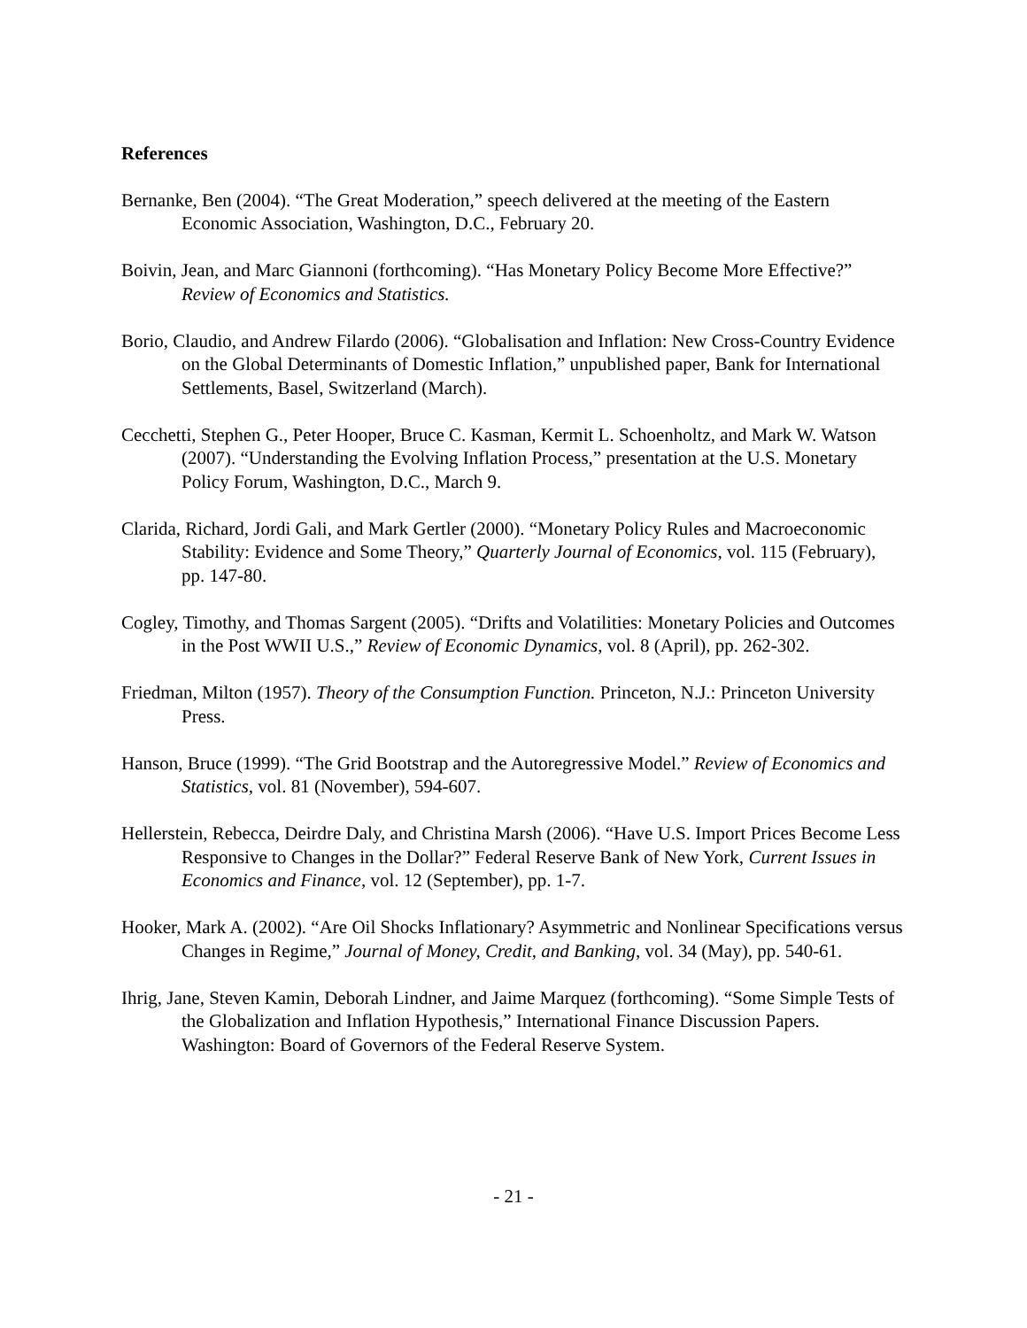References
Bernanke, Ben (2004). “The Great Moderation,” speech delivered at the meeting of the Eastern Economic Association, Washington, D.C., February 20.
Boivin, Jean, and Marc Giannoni (forthcoming). “Has Monetary Policy Become More Effective?” Review of Economics and Statistics.
Borio, Claudio, and Andrew Filardo (2006). “Globalisation and Inflation: New Cross-Country Evidence on the Global Determinants of Domestic Inflation,” unpublished paper, Bank for International Settlements, Basel, Switzerland (March).
Cecchetti, Stephen G., Peter Hooper, Bruce C. Kasman, Kermit L. Schoenholtz, and Mark W. Watson (2007). “Understanding the Evolving Inflation Process,” presentation at the U.S. Monetary Policy Forum, Washington, D.C., March 9.
Clarida, Richard, Jordi Gali, and Mark Gertler (2000). “Monetary Policy Rules and Macroeconomic Stability: Evidence and Some Theory,” Quarterly Journal of Economics, vol. 115 (February), pp. 147-80.
Cogley, Timothy, and Thomas Sargent (2005). “Drifts and Volatilities: Monetary Policies and Outcomes in the Post WWII U.S.,” Review of Economic Dynamics, vol. 8 (April), pp. 262-302.
Friedman, Milton (1957). Theory of the Consumption Function. Princeton, N.J.: Princeton University Press.
Hanson, Bruce (1999). “The Grid Bootstrap and the Autoregressive Model.” Review of Economics and Statistics, vol. 81 (November), 594-607.
Hellerstein, Rebecca, Deirdre Daly, and Christina Marsh (2006). “Have U.S. Import Prices Become Less Responsive to Changes in the Dollar?” Federal Reserve Bank of New York, Current Issues in Economics and Finance, vol. 12 (September), pp. 1-7.
Hooker, Mark A. (2002). “Are Oil Shocks Inflationary? Asymmetric and Nonlinear Specifications versus Changes in Regime,” Journal of Money, Credit, and Banking, vol. 34 (May), pp. 540-61.
Ihrig, Jane, Steven Kamin, Deborah Lindner, and Jaime Marquez (forthcoming). “Some Simple Tests of the Globalization and Inflation Hypothesis,” International Finance Discussion Papers. Washington: Board of Governors of the Federal Reserve System.
- 21 -